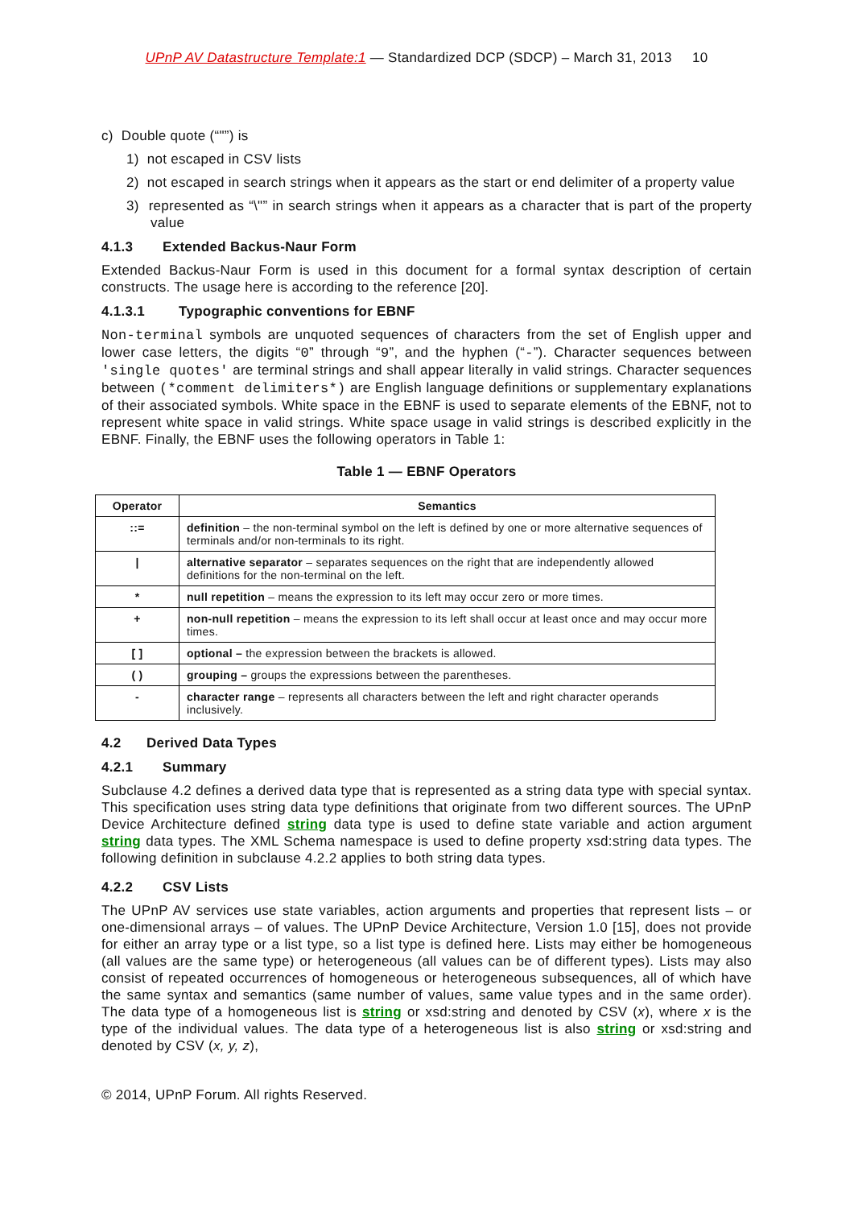UPnP AV Datastructure Template:1 — Standardized DCP (SDCP) – March 31, 2013 10
c) Double quote (“"”) is
1) not escaped in CSV lists
2) not escaped in search strings when it appears as the start or end delimiter of a property value
3) represented as “\"” in search strings when it appears as a character that is part of the property value
4.1.3 Extended Backus-Naur Form
Extended Backus-Naur Form is used in this document for a formal syntax description of certain constructs. The usage here is according to the reference [20].
4.1.3.1 Typographic conventions for EBNF
Non-terminal symbols are unquoted sequences of characters from the set of English upper and lower case letters, the digits “0” through “9”, and the hyphen (“-”). Character sequences between 'single quotes' are terminal strings and shall appear literally in valid strings. Character sequences between (*comment delimiters*) are English language definitions or supplementary explanations of their associated symbols. White space in the EBNF is used to separate elements of the EBNF, not to represent white space in valid strings. White space usage in valid strings is described explicitly in the EBNF. Finally, the EBNF uses the following operators in Table 1:
Table 1 — EBNF Operators
| Operator | Semantics |
| --- | --- |
| ::= | definition – the non-terminal symbol on the left is defined by one or more alternative sequences of terminals and/or non-terminals to its right. |
| / | alternative separator – separates sequences on the right that are independently allowed definitions for the non-terminal on the left. |
| * | null repetition – means the expression to its left may occur zero or more times. |
| + | non-null repetition – means the expression to its left shall occur at least once and may occur more times. |
| [ ] | optional – the expression between the brackets is allowed. |
| ( ) | grouping – groups the expressions between the parentheses. |
| - | character range – represents all characters between the left and right character operands inclusively. |
4.2 Derived Data Types
4.2.1 Summary
Subclause 4.2 defines a derived data type that is represented as a string data type with special syntax. This specification uses string data type definitions that originate from two different sources. The UPnP Device Architecture defined string data type is used to define state variable and action argument string data types. The XML Schema namespace is used to define property xsd:string data types. The following definition in subclause 4.2.2 applies to both string data types.
4.2.2 CSV Lists
The UPnP AV services use state variables, action arguments and properties that represent lists – or one-dimensional arrays – of values. The UPnP Device Architecture, Version 1.0 [15], does not provide for either an array type or a list type, so a list type is defined here. Lists may either be homogeneous (all values are the same type) or heterogeneous (all values can be of different types). Lists may also consist of repeated occurrences of homogeneous or heterogeneous subsequences, all of which have the same syntax and semantics (same number of values, same value types and in the same order). The data type of a homogeneous list is string or xsd:string and denoted by CSV (x), where x is the type of the individual values. The data type of a heterogeneous list is also string or xsd:string and denoted by CSV (x, y, z),
© 2014, UPnP Forum. All rights Reserved.